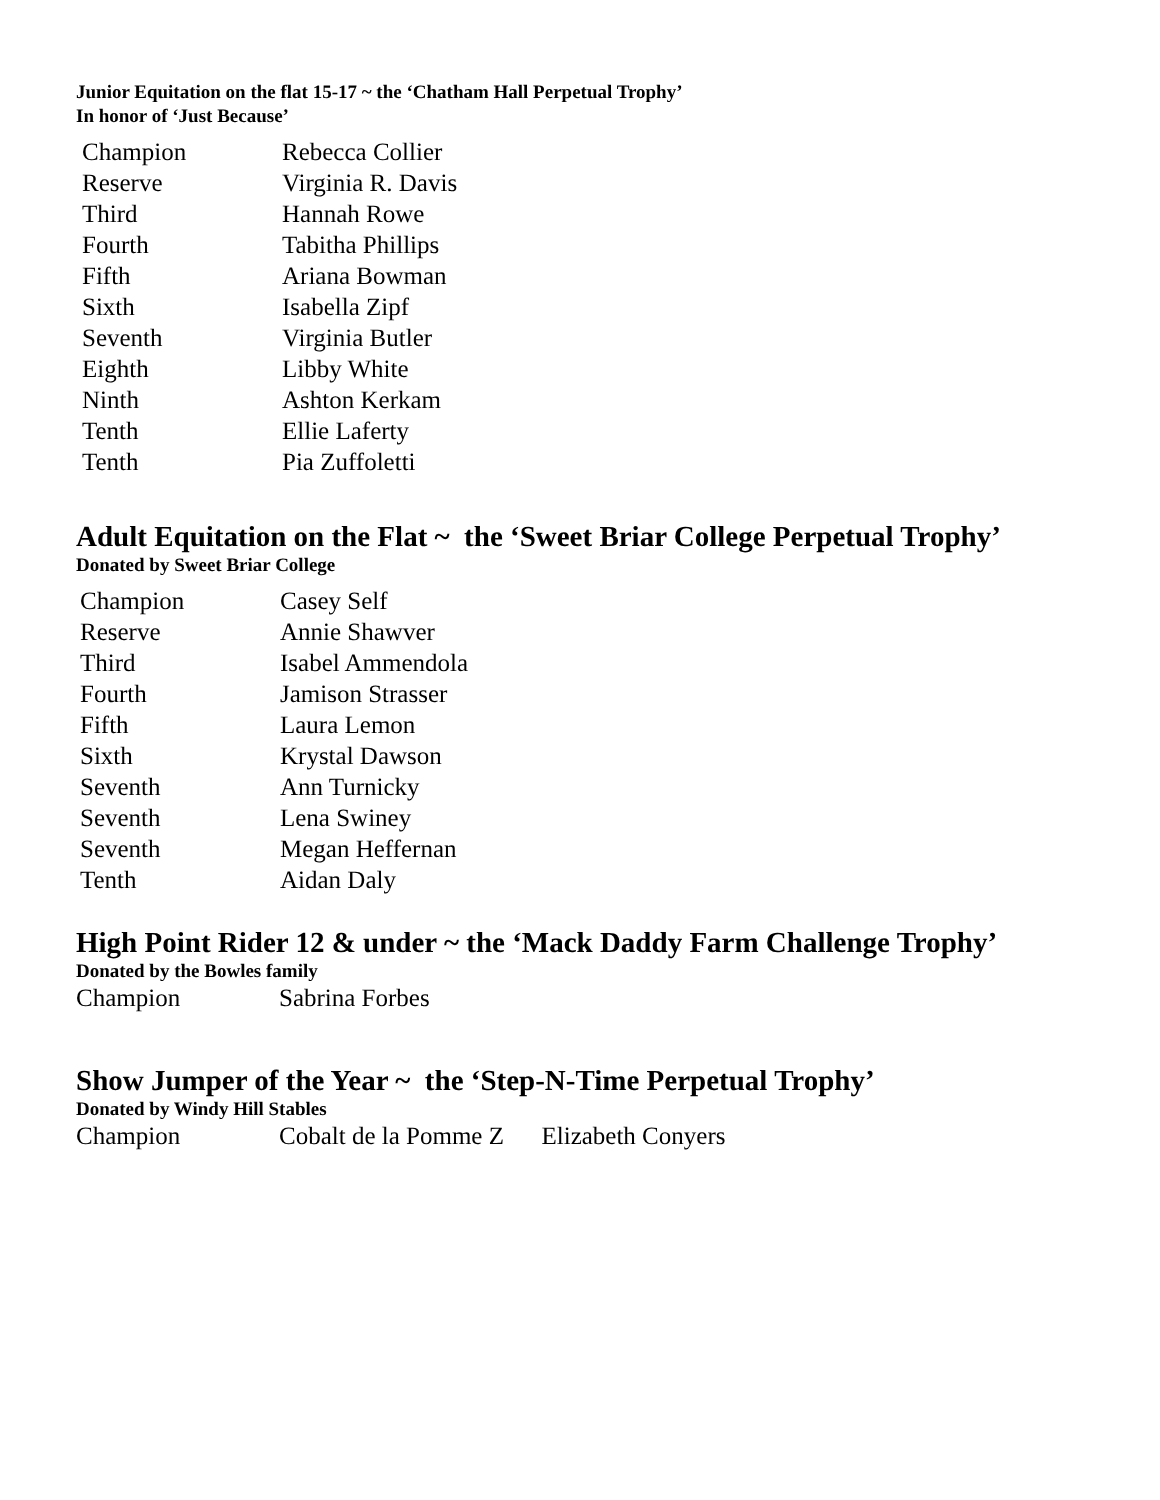Junior Equitation on the flat 15-17 ~ the ‘Chatham Hall Perpetual Trophy’
In honor of ‘Just Because’
| Champion | Rebecca Collier |
| Reserve | Virginia R. Davis |
| Third | Hannah Rowe |
| Fourth | Tabitha Phillips |
| Fifth | Ariana Bowman |
| Sixth | Isabella Zipf |
| Seventh | Virginia Butler |
| Eighth | Libby White |
| Ninth | Ashton Kerkam |
| Tenth | Ellie Laferty |
| Tenth | Pia Zuffoletti |
Adult Equitation on the Flat ~ the ‘Sweet Briar College Perpetual Trophy’
Donated by Sweet Briar College
| Champion | Casey Self |
| Reserve | Annie Shawver |
| Third | Isabel Ammendola |
| Fourth | Jamison Strasser |
| Fifth | Laura Lemon |
| Sixth | Krystal Dawson |
| Seventh | Ann Turnicky |
| Seventh | Lena Swiney |
| Seventh | Megan Heffernan |
| Tenth | Aidan Daly |
High Point Rider 12 & under ~ the ‘Mack Daddy Farm Challenge Trophy’
Donated by the Bowles family
Champion Sabrina Forbes
Show Jumper of the Year ~ the ‘Step-N-Time Perpetual Trophy’
Donated by Windy Hill Stables
Champion Cobalt de la Pomme Z Elizabeth Conyers